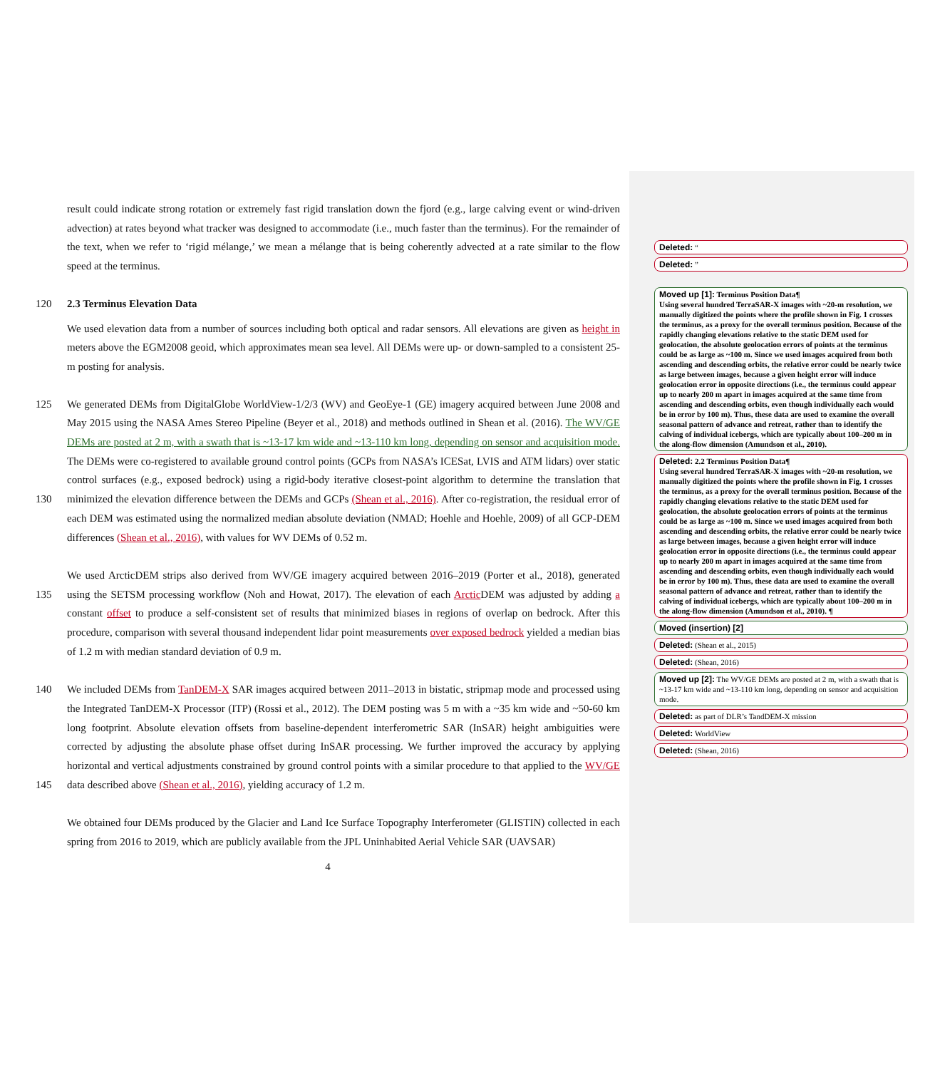result could indicate strong rotation or extremely fast rigid translation down the fjord (e.g., large calving event or wind-driven advection) at rates beyond what tracker was designed to accommodate (i.e., much faster than the terminus). For the remainder of the text, when we refer to ‘rigid mélange,’ we mean a mélange that is being coherently advected at a rate similar to the flow speed at the terminus.
120 2.3 Terminus Elevation Data
We used elevation data from a number of sources including both optical and radar sensors. All elevations are given as height in meters above the EGM2008 geoid, which approximates mean sea level. All DEMs were up- or down-sampled to a consistent 25-m posting for analysis.
125
130
135
140
145
We generated DEMs from DigitalGlobe WorldView-1/2/3 (WV) and GeoEye-1 (GE) imagery acquired between June 2008 and May 2015 using the NASA Ames Stereo Pipeline (Beyer et al., 2018) and methods outlined in Shean et al. (2016). The WV/GE DEMs are posted at 2 m, with a swath that is ~13-17 km wide and ~13-110 km long, depending on sensor and acquisition mode. The DEMs were co-registered to available ground control points (GCPs from NASA’s ICESat, LVIS and ATM lidars) over static control surfaces (e.g., exposed bedrock) using a rigid-body iterative closest-point algorithm to determine the translation that minimized the elevation difference between the DEMs and GCPs (Shean et al., 2016). After co-registration, the residual error of each DEM was estimated using the normalized median absolute deviation (NMAD; Hoehle and Hoehle, 2009) of all GCP-DEM differences (Shean et al., 2016), with values for WV DEMs of 0.52 m.
We used ArcticDEM strips also derived from WV/GE imagery acquired between 2016–2019 (Porter et al., 2018), generated using the SETSM processing workflow (Noh and Howat, 2017). The elevation of each Arctic DEM was adjusted by adding a constant offset to produce a self-consistent set of results that minimized biases in regions of overlap on bedrock. After this procedure, comparison with several thousand independent lidar point measurements over exposed bedrock yielded a median bias of 1.2 m with median standard deviation of 0.9 m.
We included DEMs from TanDEM-X SAR images acquired between 2011–2013 in bistatic, stripmap mode and processed using the Integrated TanDEM-X Processor (ITP) (Rossi et al., 2012). The DEM posting was 5 m with a ~35 km wide and ~50-60 km long footprint. Absolute elevation offsets from baseline-dependent interferometric SAR (InSAR) height ambiguities were corrected by adjusting the absolute phase offset during InSAR processing. We further improved the accuracy by applying horizontal and vertical adjustments constrained by ground control points with a similar procedure to that applied to the WV/GE data described above (Shean et al., 2016), yielding accuracy of 1.2 m.
We obtained four DEMs produced by the Glacier and Land Ice Surface Topography Interferometer (GLISTIN) collected in each spring from 2016 to 2019, which are publicly available from the JPL Uninhabited Aerial Vehicle SAR (UAVSAR)
4
Deleted: “
Deleted: ”
Moved up [1]: Terminus Position Data¶
Using several hundred TerraSAR-X images with ~20-m resolution, we manually digitized the points where the profile shown in Fig. 1 crosses the terminus, as a proxy for the overall terminus position. Because of the rapidly changing elevations relative to the static DEM used for geolocation, the absolute geolocation errors of points at the terminus could be as large as ~100 m. Since we used images acquired from both ascending and descending orbits, the relative error could be nearly twice as large between images, because a given height error will induce geolocation error in opposite directions (i.e., the terminus could appear up to nearly 200 m apart in images acquired at the same time from ascending and descending orbits, even though individually each would be in error by 100 m). Thus, these data are used to examine the overall seasonal pattern of advance and retreat, rather than to identify the calving of individual icebergs, which are typically about 100–200 m in the along-flow dimension (Amundson et al., 2010).
Deleted: 2.2 Terminus Position Data¶
Using several hundred TerraSAR-X images with ~20-m resolution, we manually digitized the points where the profile shown in Fig. 1 crosses the terminus, as a proxy for the overall terminus position. Because of the rapidly changing elevations relative to the static DEM used for geolocation, the absolute geolocation errors of points at the terminus could be as large as ~100 m. Since we used images acquired from both ascending and descending orbits, the relative error could be nearly twice as large between images, because a given height error will induce geolocation error in opposite directions (i.e., the terminus could appear up to nearly 200 m apart in images acquired at the same time from ascending and descending orbits, even though individually each would be in error by 100 m). Thus, these data are used to examine the overall seasonal pattern of advance and retreat, rather than to identify the calving of individual icebergs, which are typically about 100–200 m in the along-flow dimension (Amundson et al., 2010). ¶
Moved (insertion) [2]
Deleted: (Shean et al., 2015)
Deleted: (Shean, 2016)
Moved up [2]: The WV/GE DEMs are posted at 2 m, with a swath that is ~13-17 km wide and ~13-110 km long, depending on sensor and acquisition mode.
Deleted: as part of DLR’s TandDEM-X mission
Deleted: WorldView
Deleted: (Shean, 2016)